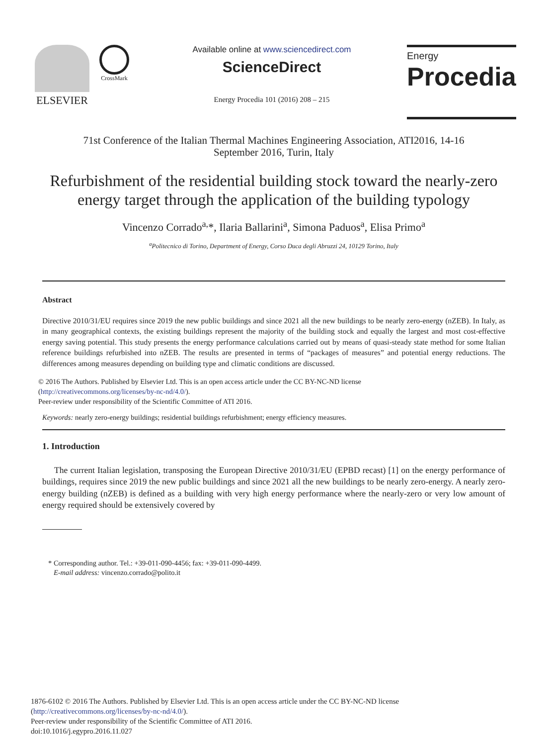ELSEVIER
CrossMark
Available online at www.sciencedirect.com
ScienceDirect
Energy Procedia 101 (2016) 208 – 215
Energy
Procedia
71st Conference of the Italian Thermal Machines Engineering Association, ATI2016, 14-16
September 2016, Turin, Italy
Refurbishment of the residential building stock toward the nearly-zero energy target through the application of the building typology
Vincenzo Corrado<sup>a,</sup>*, Ilaria Ballarini<sup>a</sup>, Simona Paduos<sup>a</sup>, Elisa Primo<sup>a</sup>
<sup>a</sup> Politecnico di Torino, Department of Energy, Corso Duca degli Abruzzi 24, 10129 Torino, Italy
Abstract
Directive 2010/31/EU requires since 2019 the new public buildings and since 2021 all the new buildings to be nearly zero-energy (nZEB). In Italy, as in many geographical contexts, the existing buildings represent the majority of the building stock and equally the largest and most cost-effective energy saving potential. This study presents the energy performance calculations carried out by means of quasi-steady state method for some Italian reference buildings refurbished into nZEB. The results are presented in terms of “packages of measures” and potential energy reductions. The differences among measures depending on building type and climatic conditions are discussed.
© 2016 The Authors. Published by Elsevier Ltd. This is an open access article under the CC BY-NC-ND license
(http://creativecommons.org/licenses/by-nc-nd/4.0/).
Peer-review under responsibility of the Scientific Committee of ATI 2016.
Keywords: nearly zero-energy buildings; residential buildings refurbishment; energy efficiency measures.
1. Introduction
The current Italian legislation, transposing the European Directive 2010/31/EU (EPBD recast) [1] on the energy performance of buildings, requires since 2019 the new public buildings and since 2021 all the new buildings to be nearly zero-energy. A nearly zero-energy building (nZEB) is defined as a building with very high energy performance where the nearly-zero or very low amount of energy required should be extensively covered by
* Corresponding author. Tel.: +39-011-090-4456; fax: +39-011-090-4499.
E-mail address: vincenzo.corrado@polito.it
1876-6102 © 2016 The Authors. Published by Elsevier Ltd. This is an open access article under the CC BY-NC-ND license
(http://creativecommons.org/licenses/by-nc-nd/4.0/).
Peer-review under responsibility of the Scientific Committee of ATI 2016.
doi:10.1016/j.egypro.2016.11.027